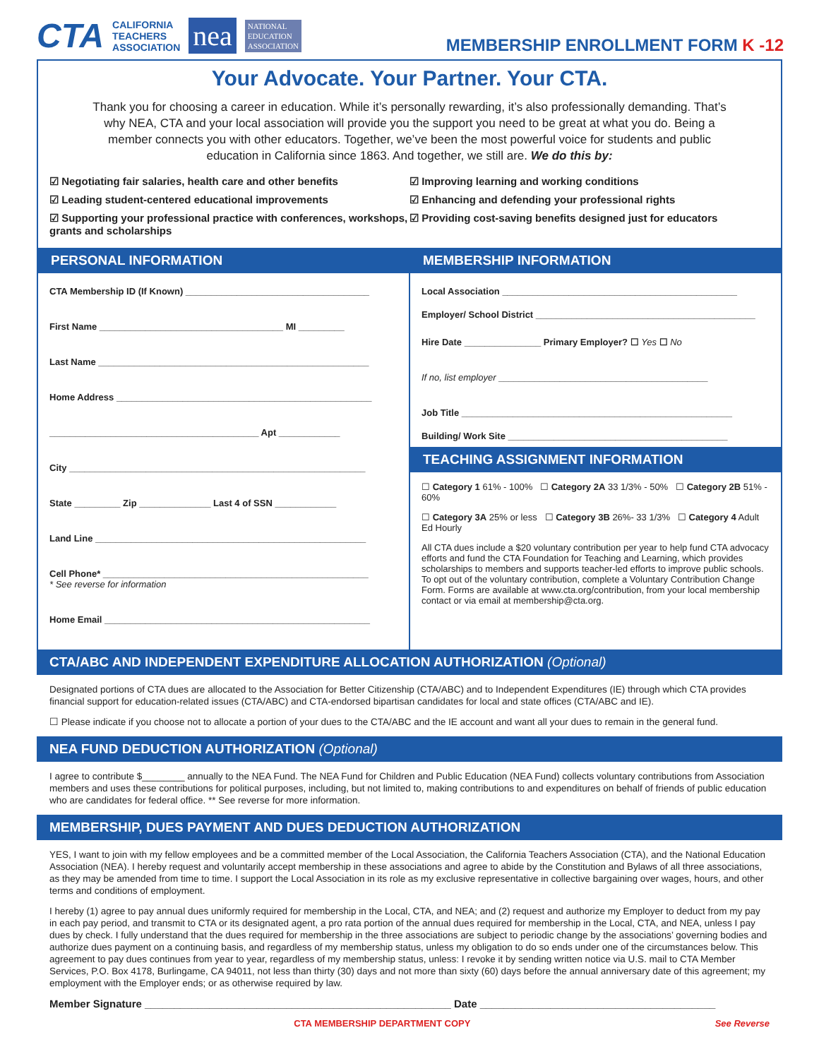CTA CALIFORNIA
TEACHERS
ASSOCIATION nea NATIONAL
EDUCATION
ASSOCIATION
MEMBERSHIP ENROLLMENT FORM K -12
Your Advocate. Your Partner. Your CTA.
Thank you for choosing a career in education. While it’s personally rewarding, it’s also professionally demanding. That’s why NEA, CTA and your local association will provide you the support you need to be great at what you do. Being a member connects you with other educators. Together, we’ve been the most powerful voice for students and public education in California since 1863. And together, we still are. We do this by:
☑ Negotiating fair salaries, health care and other benefits
☑ Leading student-centered educational improvements
☑ Supporting your professional practice with conferences, workshops, grants and scholarships
☑ Improving learning and working conditions
☑ Enhancing and defending your professional rights
☑ Providing cost-saving benefits designed just for educators
PERSONAL INFORMATION
CTA Membership ID (If Known) ____________________________________
First Name ____________________________________ MI _________
Last Name _____________________________________________________
Home Address __________________________________________________
_________________________________________ Apt ____________
City __________________________________________________________
State _________ Zip ______________ Last 4 of SSN ____________
Land Line _____________________________________________________
Cell Phone* ____________________________________________________
* See reverse for information
Home Email ____________________________________________________
MEMBERSHIP INFORMATION
Local Association ______________________________________________
Employer/ School District ___________________________________________
Hire Date _______________ Primary Employer? ☐ Yes ☐ No
If no, list employer _________________________________________
Job Title _____________________________________________________
Building/ Work Site ___________________________________________
TEACHING ASSIGNMENT INFORMATION
☐ Category 1 61% - 100% ☐ Category 2A 33 1/3% - 50% ☐ Category 2B 51% - 60%
☐ Category 3A 25% or less ☐ Category 3B 26%- 33 1/3% ☐ Category 4 Adult Ed Hourly
All CTA dues include a $20 voluntary contribution per year to help fund CTA advocacy efforts and fund the CTA Foundation for Teaching and Learning, which provides scholarships to members and supports teacher-led efforts to improve public schools. To opt out of the voluntary contribution, complete a Voluntary Contribution Change Form. Forms are available at www.cta.org/contribution, from your local membership contact or via email at membership@cta.org.
CTA/ABC AND INDEPENDENT EXPENDITURE ALLOCATION AUTHORIZATION (Optional)
Designated portions of CTA dues are allocated to the Association for Better Citizenship (CTA/ABC) and to Independent Expenditures (IE) through which CTA provides financial support for education-related issues (CTA/ABC) and CTA-endorsed bipartisan candidates for local and state offices (CTA/ABC and IE).
☐ Please indicate if you choose not to allocate a portion of your dues to the CTA/ABC and the IE account and want all your dues to remain in the general fund.
NEA FUND DEDUCTION AUTHORIZATION (Optional)
I agree to contribute $________ annually to the NEA Fund. The NEA Fund for Children and Public Education (NEA Fund) collects voluntary contributions from Association members and uses these contributions for political purposes, including, but not limited to, making contributions to and expenditures on behalf of friends of public education who are candidates for federal office. ** See reverse for more information.
MEMBERSHIP, DUES PAYMENT AND DUES DEDUCTION AUTHORIZATION
YES, I want to join with my fellow employees and be a committed member of the Local Association, the California Teachers Association (CTA), and the National Education Association (NEA). I hereby request and voluntarily accept membership in these associations and agree to abide by the Constitution and Bylaws of all three associations, as they may be amended from time to time. I support the Local Association in its role as my exclusive representative in collective bargaining over wages, hours, and other terms and conditions of employment.
I hereby (1) agree to pay annual dues uniformly required for membership in the Local, CTA, and NEA; and (2) request and authorize my Employer to deduct from my pay in each pay period, and transmit to CTA or its designated agent, a pro rata portion of the annual dues required for membership in the Local, CTA, and NEA, unless I pay dues by check. I fully understand that the dues required for membership in the three associations are subject to periodic change by the associations’ governing bodies and authorize dues payment on a continuing basis, and regardless of my membership status, unless my obligation to do so ends under one of the circumstances below. This agreement to pay dues continues from year to year, regardless of my membership status, unless: I revoke it by sending written notice via U.S. mail to CTA Member Services, P.O. Box 4178, Burlingame, CA 94011, not less than thirty (30) days and not more than sixty (60) days before the annual anniversary date of this agreement; my employment with the Employer ends; or as otherwise required by law.
Member Signature ____________________________________________________ Date ________________________________________
CTA MEMBERSHIP DEPARTMENT COPY See Reverse